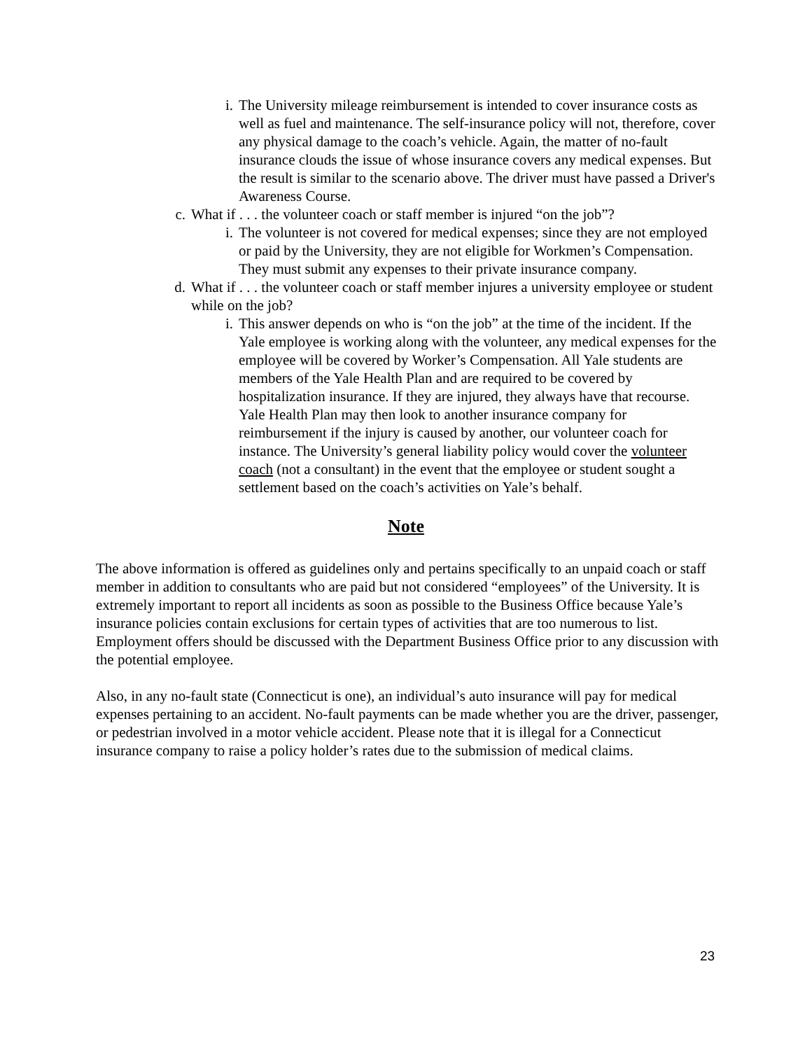i. The University mileage reimbursement is intended to cover insurance costs as well as fuel and maintenance. The self-insurance policy will not, therefore, cover any physical damage to the coach’s vehicle. Again, the matter of no-fault insurance clouds the issue of whose insurance covers any medical expenses. But the result is similar to the scenario above. The driver must have passed a Driver's Awareness Course.
c. What if . . . the volunteer coach or staff member is injured “on the job”?
i. The volunteer is not covered for medical expenses; since they are not employed or paid by the University, they are not eligible for Workmen’s Compensation. They must submit any expenses to their private insurance company.
d. What if . . . the volunteer coach or staff member injures a university employee or student while on the job?
i. This answer depends on who is “on the job” at the time of the incident. If the Yale employee is working along with the volunteer, any medical expenses for the employee will be covered by Worker’s Compensation. All Yale students are members of the Yale Health Plan and are required to be covered by hospitalization insurance. If they are injured, they always have that recourse. Yale Health Plan may then look to another insurance company for reimbursement if the injury is caused by another, our volunteer coach for instance. The University’s general liability policy would cover the volunteer coach (not a consultant) in the event that the employee or student sought a settlement based on the coach’s activities on Yale’s behalf.
Note
The above information is offered as guidelines only and pertains specifically to an unpaid coach or staff member in addition to consultants who are paid but not considered “employees” of the University. It is extremely important to report all incidents as soon as possible to the Business Office because Yale’s insurance policies contain exclusions for certain types of activities that are too numerous to list. Employment offers should be discussed with the Department Business Office prior to any discussion with the potential employee.
Also, in any no-fault state (Connecticut is one), an individual’s auto insurance will pay for medical expenses pertaining to an accident. No-fault payments can be made whether you are the driver, passenger, or pedestrian involved in a motor vehicle accident. Please note that it is illegal for a Connecticut insurance company to raise a policy holder’s rates due to the submission of medical claims.
23